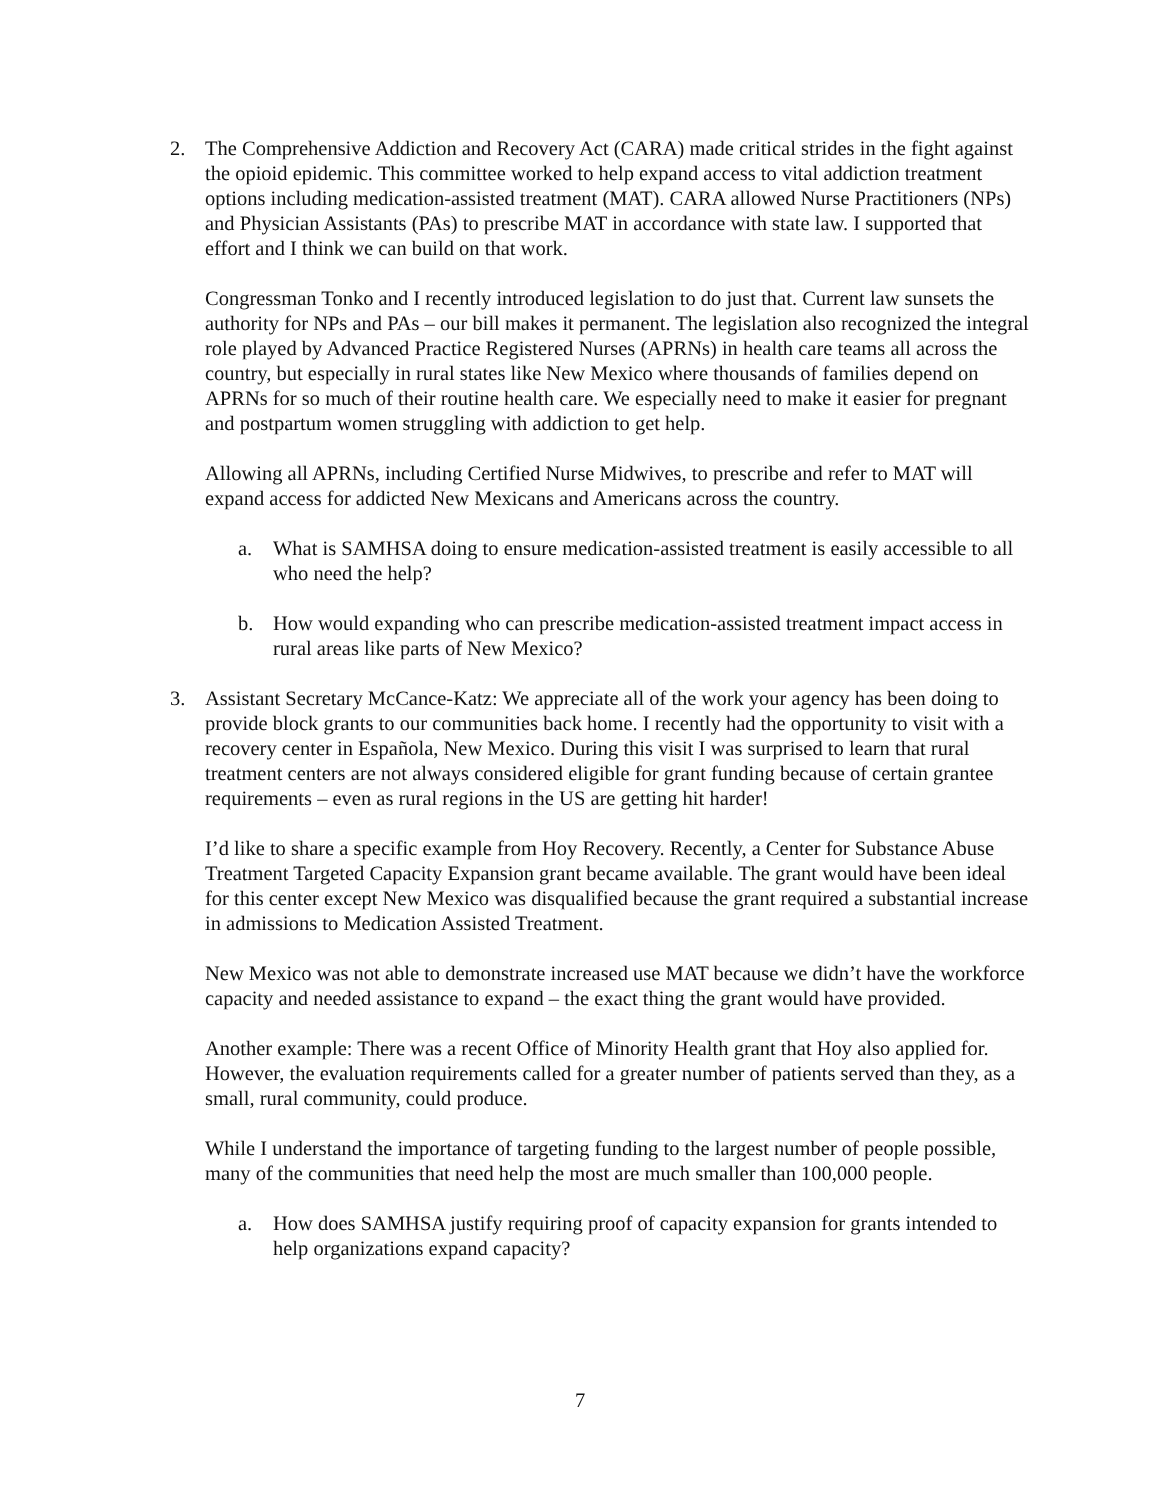2. The Comprehensive Addiction and Recovery Act (CARA) made critical strides in the fight against the opioid epidemic. This committee worked to help expand access to vital addiction treatment options including medication-assisted treatment (MAT). CARA allowed Nurse Practitioners (NPs) and Physician Assistants (PAs) to prescribe MAT in accordance with state law. I supported that effort and I think we can build on that work.
Congressman Tonko and I recently introduced legislation to do just that. Current law sunsets the authority for NPs and PAs – our bill makes it permanent. The legislation also recognized the integral role played by Advanced Practice Registered Nurses (APRNs) in health care teams all across the country, but especially in rural states like New Mexico where thousands of families depend on APRNs for so much of their routine health care. We especially need to make it easier for pregnant and postpartum women struggling with addiction to get help.
Allowing all APRNs, including Certified Nurse Midwives, to prescribe and refer to MAT will expand access for addicted New Mexicans and Americans across the country.
a. What is SAMHSA doing to ensure medication-assisted treatment is easily accessible to all who need the help?
b. How would expanding who can prescribe medication-assisted treatment impact access in rural areas like parts of New Mexico?
3. Assistant Secretary McCance-Katz: We appreciate all of the work your agency has been doing to provide block grants to our communities back home. I recently had the opportunity to visit with a recovery center in Española, New Mexico. During this visit I was surprised to learn that rural treatment centers are not always considered eligible for grant funding because of certain grantee requirements – even as rural regions in the US are getting hit harder!
I’d like to share a specific example from Hoy Recovery. Recently, a Center for Substance Abuse Treatment Targeted Capacity Expansion grant became available. The grant would have been ideal for this center except New Mexico was disqualified because the grant required a substantial increase in admissions to Medication Assisted Treatment.
New Mexico was not able to demonstrate increased use MAT because we didn’t have the workforce capacity and needed assistance to expand – the exact thing the grant would have provided.
Another example: There was a recent Office of Minority Health grant that Hoy also applied for. However, the evaluation requirements called for a greater number of patients served than they, as a small, rural community, could produce.
While I understand the importance of targeting funding to the largest number of people possible, many of the communities that need help the most are much smaller than 100,000 people.
a. How does SAMHSA justify requiring proof of capacity expansion for grants intended to help organizations expand capacity?
7